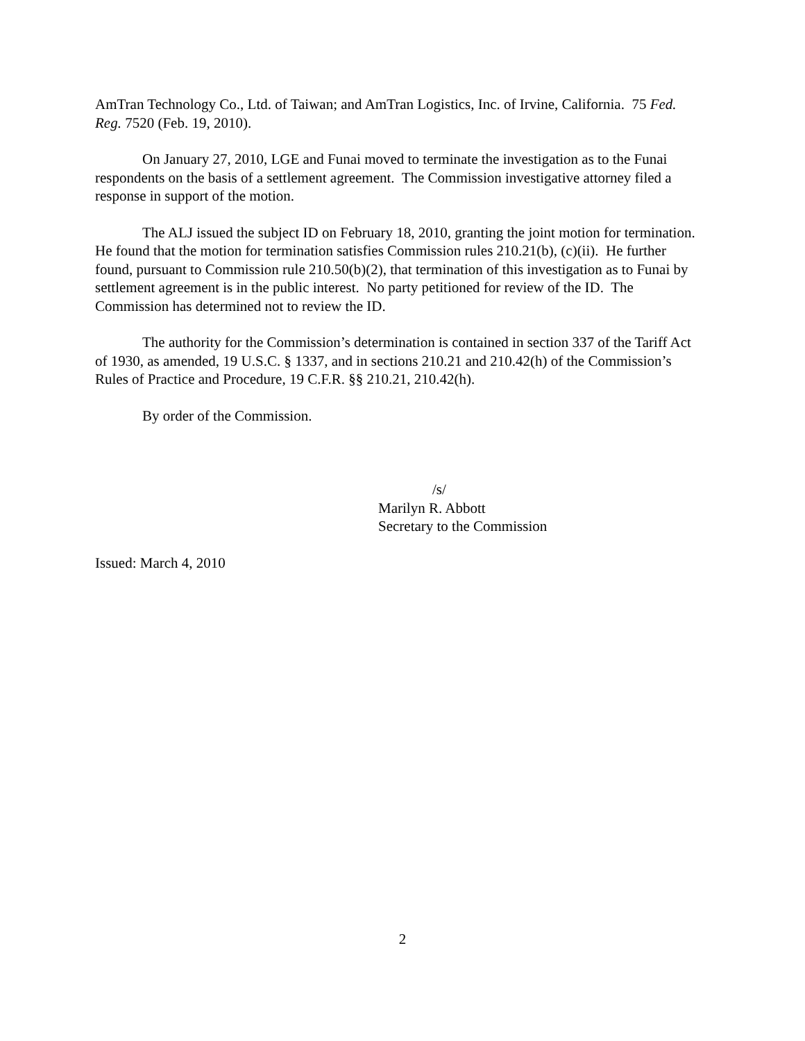AmTran Technology Co., Ltd. of Taiwan; and AmTran Logistics, Inc. of Irvine, California. 75 Fed. Reg. 7520 (Feb. 19, 2010).
On January 27, 2010, LGE and Funai moved to terminate the investigation as to the Funai respondents on the basis of a settlement agreement. The Commission investigative attorney filed a response in support of the motion.
The ALJ issued the subject ID on February 18, 2010, granting the joint motion for termination. He found that the motion for termination satisfies Commission rules 210.21(b), (c)(ii). He further found, pursuant to Commission rule 210.50(b)(2), that termination of this investigation as to Funai by settlement agreement is in the public interest. No party petitioned for review of the ID. The Commission has determined not to review the ID.
The authority for the Commission’s determination is contained in section 337 of the Tariff Act of 1930, as amended, 19 U.S.C. § 1337, and in sections 210.21 and 210.42(h) of the Commission’s Rules of Practice and Procedure, 19 C.F.R. §§ 210.21, 210.42(h).
By order of the Commission.
/s/
Marilyn R. Abbott
Secretary to the Commission
Issued: March 4, 2010
2